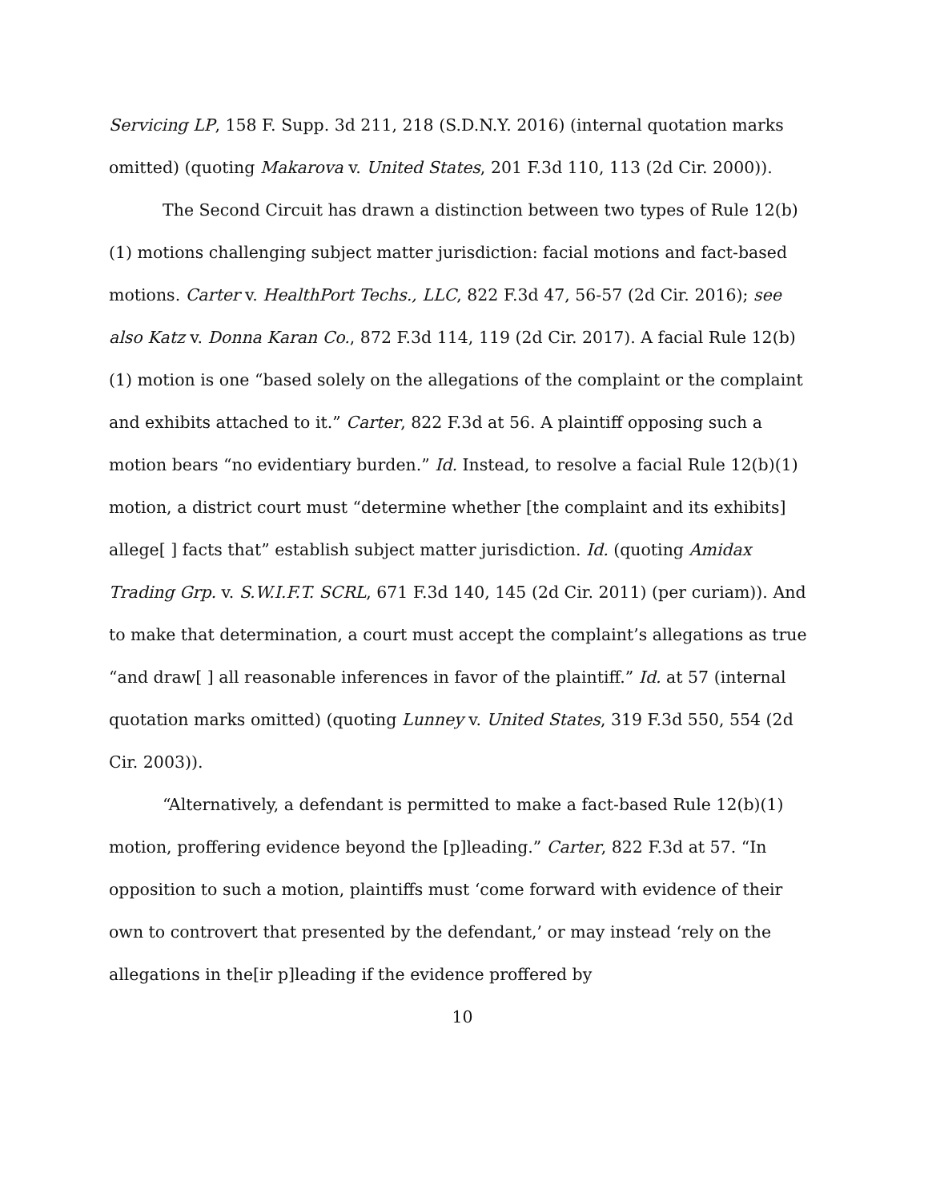Servicing LP, 158 F. Supp. 3d 211, 218 (S.D.N.Y. 2016) (internal quotation marks omitted) (quoting Makarova v. United States, 201 F.3d 110, 113 (2d Cir. 2000)).
The Second Circuit has drawn a distinction between two types of Rule 12(b)(1) motions challenging subject matter jurisdiction: facial motions and fact-based motions. Carter v. HealthPort Techs., LLC, 822 F.3d 47, 56-57 (2d Cir. 2016); see also Katz v. Donna Karan Co., 872 F.3d 114, 119 (2d Cir. 2017). A facial Rule 12(b)(1) motion is one “based solely on the allegations of the complaint or the complaint and exhibits attached to it.” Carter, 822 F.3d at 56. A plaintiff opposing such a motion bears “no evidentiary burden.” Id. Instead, to resolve a facial Rule 12(b)(1) motion, a district court must “determine whether [the complaint and its exhibits] allege[ ] facts that” establish subject matter jurisdiction. Id. (quoting Amidax Trading Grp. v. S.W.I.F.T. SCRL, 671 F.3d 140, 145 (2d Cir. 2011) (per curiam)). And to make that determination, a court must accept the complaint’s allegations as true “and draw[ ] all reasonable inferences in favor of the plaintiff.” Id. at 57 (internal quotation marks omitted) (quoting Lunney v. United States, 319 F.3d 550, 554 (2d Cir. 2003)).
“Alternatively, a defendant is permitted to make a fact-based Rule 12(b)(1) motion, proffering evidence beyond the [p]leading.” Carter, 822 F.3d at 57. “In opposition to such a motion, plaintiffs must ‘come forward with evidence of their own to controvert that presented by the defendant,’ or may instead ‘rely on the allegations in the[ir p]leading if the evidence proffered by
10